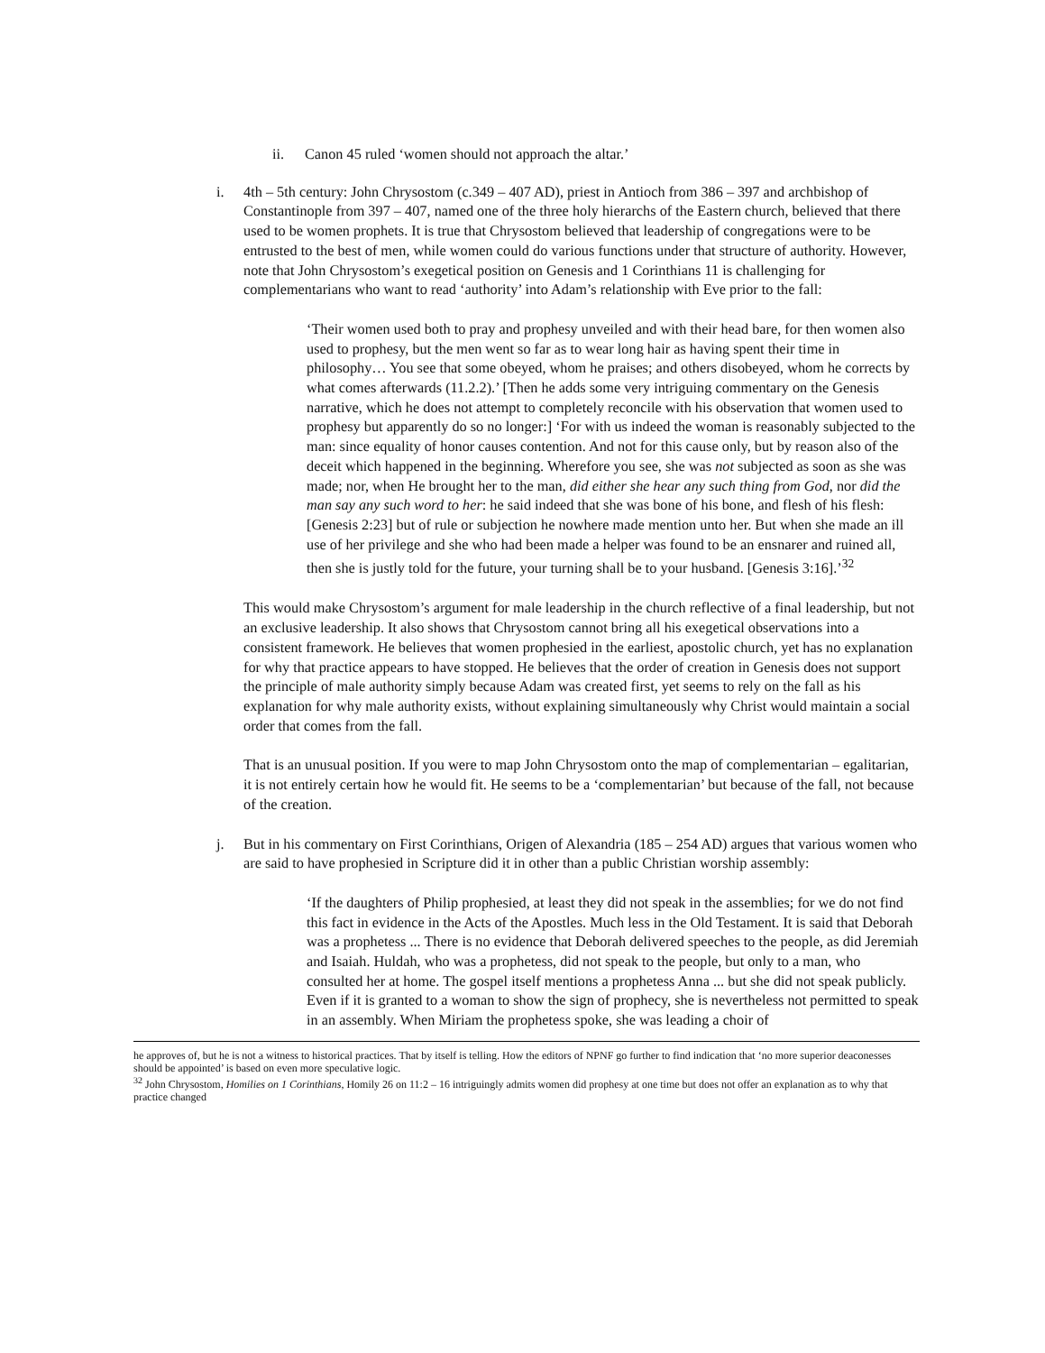ii. Canon 45 ruled ‘women should not approach the altar.’
i. 4th – 5th century: John Chrysostom (c.349 – 407 AD), priest in Antioch from 386 – 397 and archbishop of Constantinople from 397 – 407, named one of the three holy hierarchs of the Eastern church, believed that there used to be women prophets. It is true that Chrysostom believed that leadership of congregations were to be entrusted to the best of men, while women could do various functions under that structure of authority. However, note that John Chrysostom’s exegetical position on Genesis and 1 Corinthians 11 is challenging for complementarians who want to read ‘authority’ into Adam’s relationship with Eve prior to the fall:
‘Their women used both to pray and prophesy unveiled and with their head bare, for then women also used to prophesy, but the men went so far as to wear long hair as having spent their time in philosophy… You see that some obeyed, whom he praises; and others disobeyed, whom he corrects by what comes afterwards (11.2.2).’ [Then he adds some very intriguing commentary on the Genesis narrative, which he does not attempt to completely reconcile with his observation that women used to prophesy but apparently do so no longer:] ‘For with us indeed the woman is reasonably subjected to the man: since equality of honor causes contention. And not for this cause only, but by reason also of the deceit which happened in the beginning. Wherefore you see, she was not subjected as soon as she was made; nor, when He brought her to the man, did either she hear any such thing from God, nor did the man say any such word to her: he said indeed that she was bone of his bone, and flesh of his flesh: [Genesis 2:23] but of rule or subjection he nowhere made mention unto her. But when she made an ill use of her privilege and she who had been made a helper was found to be an ensnarer and ruined all, then she is justly told for the future, your turning shall be to your husband. [Genesis 3:16].’<sup>32</sup>
This would make Chrysostom’s argument for male leadership in the church reflective of a final leadership, but not an exclusive leadership. It also shows that Chrysostom cannot bring all his exegetical observations into a consistent framework. He believes that women prophesied in the earliest, apostolic church, yet has no explanation for why that practice appears to have stopped. He believes that the order of creation in Genesis does not support the principle of male authority simply because Adam was created first, yet seems to rely on the fall as his explanation for why male authority exists, without explaining simultaneously why Christ would maintain a social order that comes from the fall.
That is an unusual position. If you were to map John Chrysostom onto the map of complementarian – egalitarian, it is not entirely certain how he would fit. He seems to be a ‘complementarian’ but because of the fall, not because of the creation.
j. But in his commentary on First Corinthians, Origen of Alexandria (185 – 254 AD) argues that various women who are said to have prophesied in Scripture did it in other than a public Christian worship assembly:
‘If the daughters of Philip prophesied, at least they did not speak in the assemblies; for we do not find this fact in evidence in the Acts of the Apostles. Much less in the Old Testament. It is said that Deborah was a prophetess ... There is no evidence that Deborah delivered speeches to the people, as did Jeremiah and Isaiah. Huldah, who was a prophetess, did not speak to the people, but only to a man, who consulted her at home. The gospel itself mentions a prophetess Anna ... but she did not speak publicly. Even if it is granted to a woman to show the sign of prophecy, she is nevertheless not permitted to speak in an assembly. When Miriam the prophetess spoke, she was leading a choir of
he approves of, but he is not a witness to historical practices. That by itself is telling. How the editors of NPNF go further to find indication that ‘no more superior deaconesses should be appointed’ is based on even more speculative logic.
<sup>32</sup> John Chrysostom, Homilies on 1 Corinthians, Homily 26 on 11:2 – 16 intriguingly admits women did prophesy at one time but does not offer an explanation as to why that practice changed